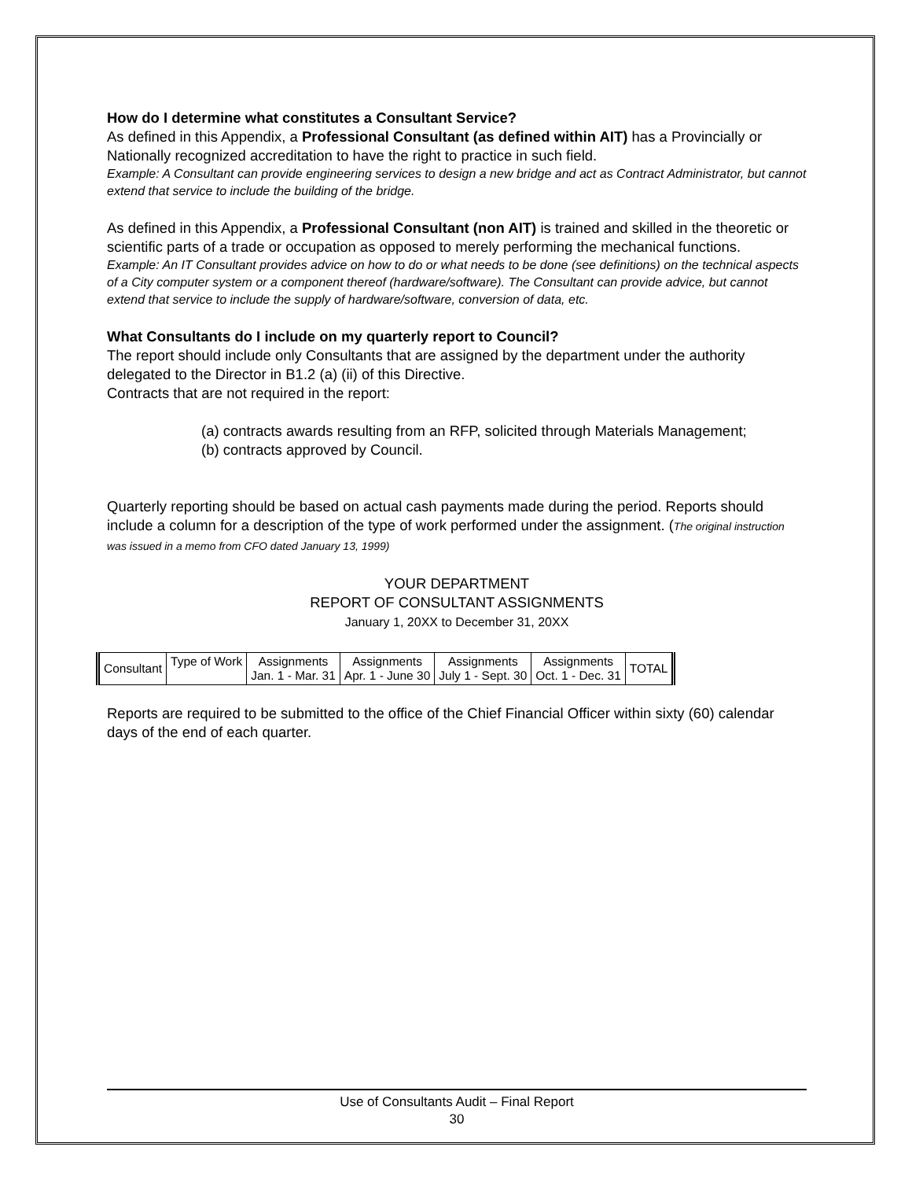How do I determine what constitutes a Consultant Service?
As defined in this Appendix, a Professional Consultant (as defined within AIT) has a Provincially or Nationally recognized accreditation to have the right to practice in such field.
Example: A Consultant can provide engineering services to design a new bridge and act as Contract Administrator, but cannot extend that service to include the building of the bridge.
As defined in this Appendix, a Professional Consultant (non AIT) is trained and skilled in the theoretic or scientific parts of a trade or occupation as opposed to merely performing the mechanical functions.
Example: An IT Consultant provides advice on how to do or what needs to be done (see definitions) on the technical aspects of a City computer system or a component thereof (hardware/software). The Consultant can provide advice, but cannot extend that service to include the supply of hardware/software, conversion of data, etc.
What Consultants do I include on my quarterly report to Council?
The report should include only Consultants that are assigned by the department under the authority delegated to the Director in B1.2 (a) (ii) of this Directive.
Contracts that are not required in the report:
(a) contracts awards resulting from an RFP, solicited through Materials Management;
(b) contracts approved by Council.
Quarterly reporting should be based on actual cash payments made during the period. Reports should include a column for a description of the type of work performed under the assignment. (The original instruction was issued in a memo from CFO dated January 13, 1999)
YOUR DEPARTMENT
REPORT OF CONSULTANT ASSIGNMENTS
January 1, 20XX to December 31, 20XX
| Consultant | Type of Work | Assignments Jan. 1 - Mar. 31 | Assignments Apr. 1 - June 30 | Assignments July 1 - Sept. 30 | Assignments Oct. 1 - Dec. 31 | TOTAL |
Reports are required to be submitted to the office of the Chief Financial Officer within sixty (60) calendar days of the end of each quarter.
Use of Consultants Audit – Final Report
30